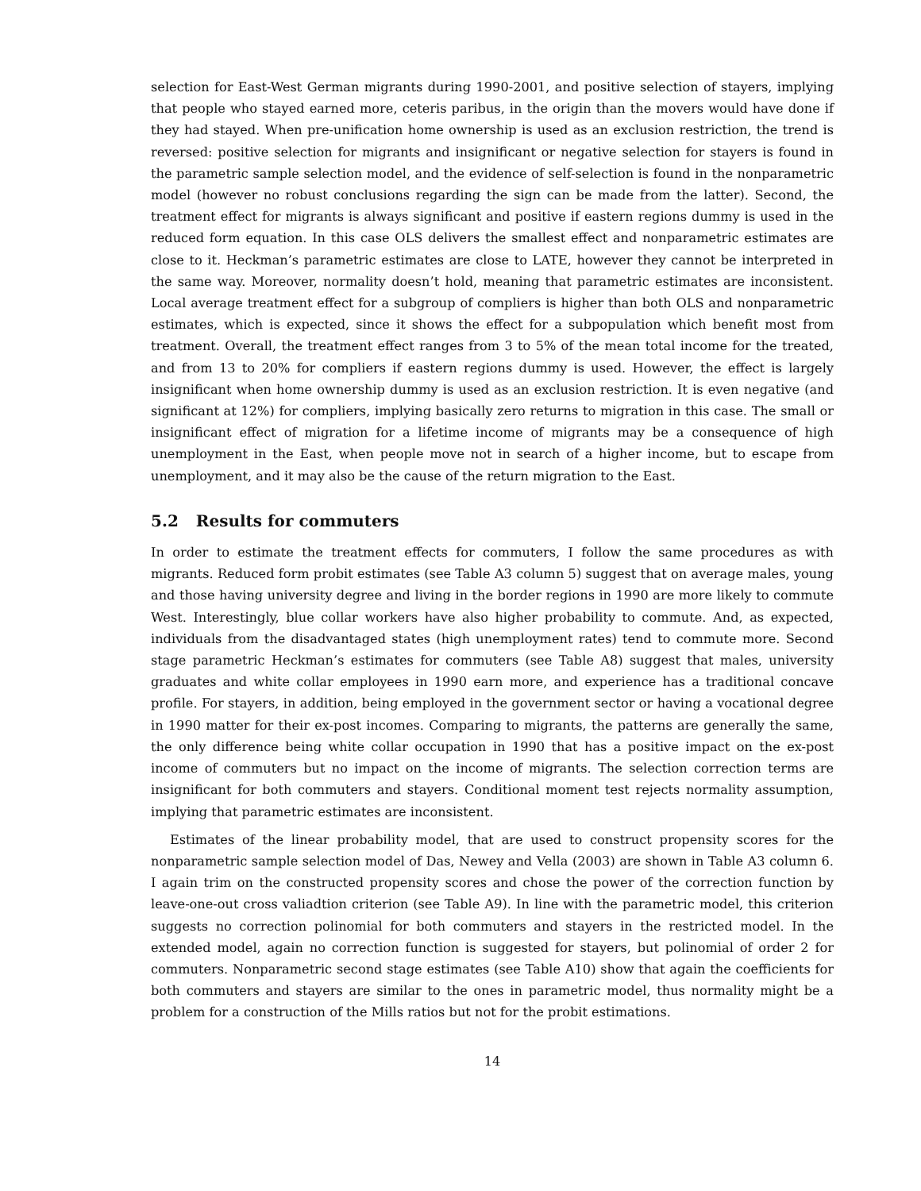selection for East-West German migrants during 1990-2001, and positive selection of stayers, implying that people who stayed earned more, ceteris paribus, in the origin than the movers would have done if they had stayed. When pre-unification home ownership is used as an exclusion restriction, the trend is reversed: positive selection for migrants and insignificant or negative selection for stayers is found in the parametric sample selection model, and the evidence of self-selection is found in the nonparametric model (however no robust conclusions regarding the sign can be made from the latter). Second, the treatment effect for migrants is always significant and positive if eastern regions dummy is used in the reduced form equation. In this case OLS delivers the smallest effect and nonparametric estimates are close to it. Heckman’s parametric estimates are close to LATE, however they cannot be interpreted in the same way. Moreover, normality doesn’t hold, meaning that parametric estimates are inconsistent. Local average treatment effect for a subgroup of compliers is higher than both OLS and nonparametric estimates, which is expected, since it shows the effect for a subpopulation which benefit most from treatment. Overall, the treatment effect ranges from 3 to 5% of the mean total income for the treated, and from 13 to 20% for compliers if eastern regions dummy is used. However, the effect is largely insignificant when home ownership dummy is used as an exclusion restriction. It is even negative (and significant at 12%) for compliers, implying basically zero returns to migration in this case. The small or insignificant effect of migration for a lifetime income of migrants may be a consequence of high unemployment in the East, when people move not in search of a higher income, but to escape from unemployment, and it may also be the cause of the return migration to the East.
5.2 Results for commuters
In order to estimate the treatment effects for commuters, I follow the same procedures as with migrants. Reduced form probit estimates (see Table A3 column 5) suggest that on average males, young and those having university degree and living in the border regions in 1990 are more likely to commute West. Interestingly, blue collar workers have also higher probability to commute. And, as expected, individuals from the disadvantaged states (high unemployment rates) tend to commute more. Second stage parametric Heckman’s estimates for commuters (see Table A8) suggest that males, university graduates and white collar employees in 1990 earn more, and experience has a traditional concave profile. For stayers, in addition, being employed in the government sector or having a vocational degree in 1990 matter for their ex-post incomes. Comparing to migrants, the patterns are generally the same, the only difference being white collar occupation in 1990 that has a positive impact on the ex-post income of commuters but no impact on the income of migrants. The selection correction terms are insignificant for both commuters and stayers. Conditional moment test rejects normality assumption, implying that parametric estimates are inconsistent.
Estimates of the linear probability model, that are used to construct propensity scores for the nonparametric sample selection model of Das, Newey and Vella (2003) are shown in Table A3 column 6. I again trim on the constructed propensity scores and chose the power of the correction function by leave-one-out cross valiadtion criterion (see Table A9). In line with the parametric model, this criterion suggests no correction polinomial for both commuters and stayers in the restricted model. In the extended model, again no correction function is suggested for stayers, but polinomial of order 2 for commuters. Nonparametric second stage estimates (see Table A10) show that again the coefficients for both commuters and stayers are similar to the ones in parametric model, thus normality might be a problem for a construction of the Mills ratios but not for the probit estimations.
14